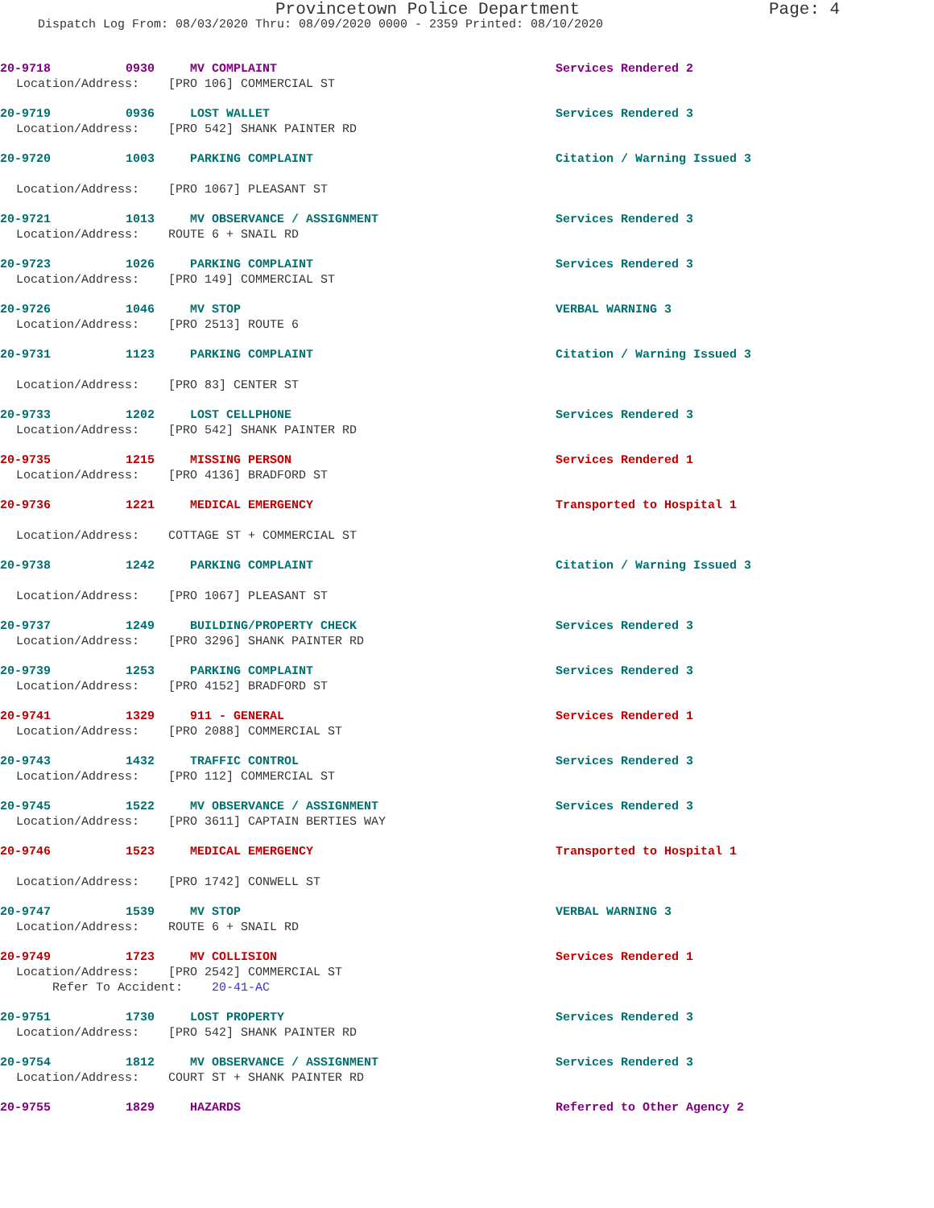Provincetown Police Department Page: 4
Dispatch Log From: 08/03/2020 Thru: 08/09/2020 0000 - 2359 Printed: 08/10/2020
20-9718 0930 MV COMPLAINT Services Rendered 2
Location/Address: [PRO 106] COMMERCIAL ST
20-9719 0936 LOST WALLET Services Rendered 3
Location/Address: [PRO 542] SHANK PAINTER RD
20-9720 1003 PARKING COMPLAINT Citation / Warning Issued 3
Location/Address: [PRO 1067] PLEASANT ST
20-9721 1013 MV OBSERVANCE / ASSIGNMENT Services Rendered 3
Location/Address: ROUTE 6 + SNAIL RD
20-9723 1026 PARKING COMPLAINT Services Rendered 3
Location/Address: [PRO 149] COMMERCIAL ST
20-9726 1046 MV STOP VERBAL WARNING 3
Location/Address: [PRO 2513] ROUTE 6
20-9731 1123 PARKING COMPLAINT Citation / Warning Issued 3
Location/Address: [PRO 83] CENTER ST
20-9733 1202 LOST CELLPHONE Services Rendered 3
Location/Address: [PRO 542] SHANK PAINTER RD
20-9735 1215 MISSING PERSON Services Rendered 1
Location/Address: [PRO 4136] BRADFORD ST
20-9736 1221 MEDICAL EMERGENCY Transported to Hospital 1
Location/Address: COTTAGE ST + COMMERCIAL ST
20-9738 1242 PARKING COMPLAINT Citation / Warning Issued 3
Location/Address: [PRO 1067] PLEASANT ST
20-9737 1249 BUILDING/PROPERTY CHECK Services Rendered 3
Location/Address: [PRO 3296] SHANK PAINTER RD
20-9739 1253 PARKING COMPLAINT Services Rendered 3
Location/Address: [PRO 4152] BRADFORD ST
20-9741 1329 911 - GENERAL Services Rendered 1
Location/Address: [PRO 2088] COMMERCIAL ST
20-9743 1432 TRAFFIC CONTROL Services Rendered 3
Location/Address: [PRO 112] COMMERCIAL ST
20-9745 1522 MV OBSERVANCE / ASSIGNMENT Services Rendered 3
Location/Address: [PRO 3611] CAPTAIN BERTIES WAY
20-9746 1523 MEDICAL EMERGENCY Transported to Hospital 1
Location/Address: [PRO 1742] CONWELL ST
20-9747 1539 MV STOP VERBAL WARNING 3
Location/Address: ROUTE 6 + SNAIL RD
20-9749 1723 MV COLLISION Services Rendered 1
Location/Address: [PRO 2542] COMMERCIAL ST
Refer To Accident: 20-41-AC
20-9751 1730 LOST PROPERTY Services Rendered 3
Location/Address: [PRO 542] SHANK PAINTER RD
20-9754 1812 MV OBSERVANCE / ASSIGNMENT Services Rendered 3
Location/Address: COURT ST + SHANK PAINTER RD
20-9755 1829 HAZARDS Referred to Other Agency 2